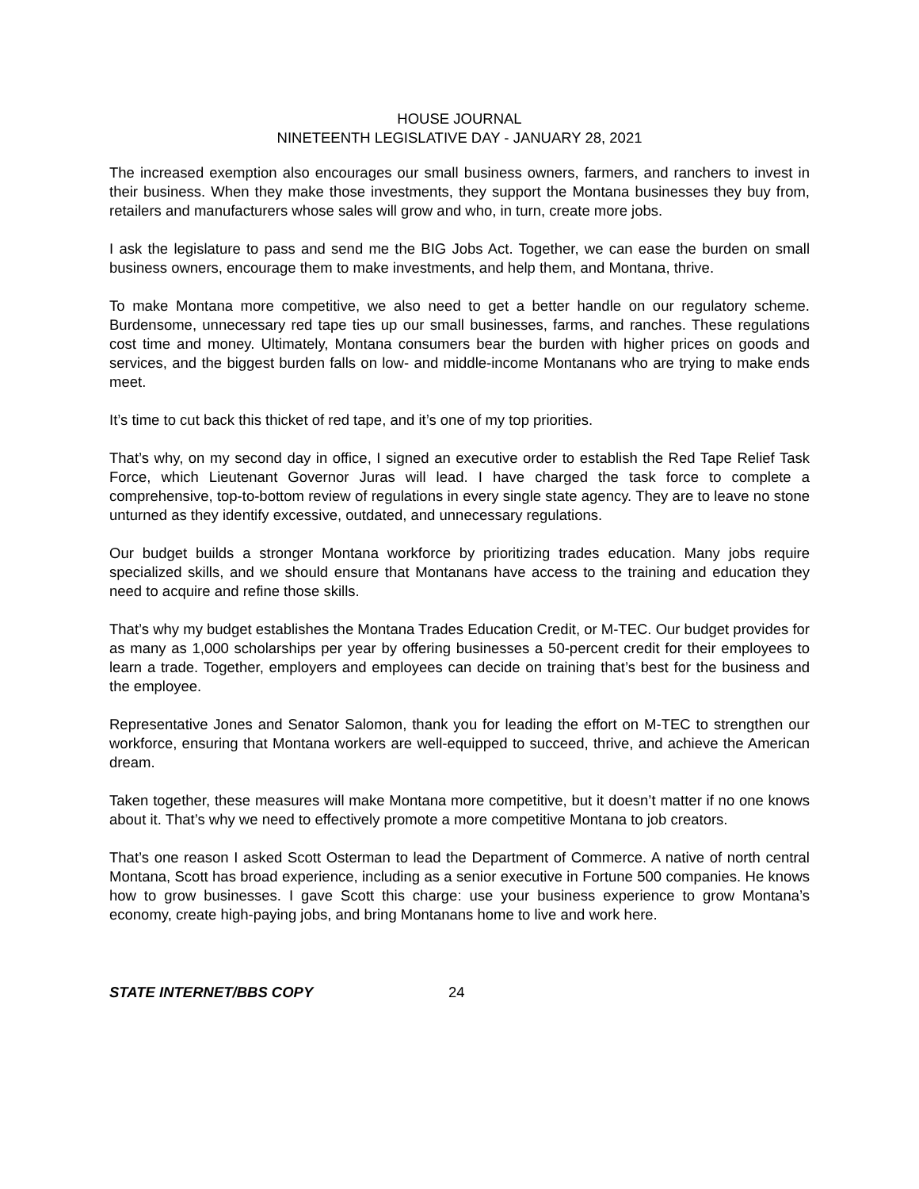HOUSE JOURNAL
NINETEENTH LEGISLATIVE DAY - JANUARY 28, 2021
The increased exemption also encourages our small business owners, farmers, and ranchers to invest in their business. When they make those investments, they support the Montana businesses they buy from, retailers and manufacturers whose sales will grow and who, in turn, create more jobs.
I ask the legislature to pass and send me the BIG Jobs Act. Together, we can ease the burden on small business owners, encourage them to make investments, and help them, and Montana, thrive.
To make Montana more competitive, we also need to get a better handle on our regulatory scheme. Burdensome, unnecessary red tape ties up our small businesses, farms, and ranches. These regulations cost time and money. Ultimately, Montana consumers bear the burden with higher prices on goods and services, and the biggest burden falls on low- and middle-income Montanans who are trying to make ends meet.
It’s time to cut back this thicket of red tape, and it’s one of my top priorities.
That’s why, on my second day in office, I signed an executive order to establish the Red Tape Relief Task Force, which Lieutenant Governor Juras will lead. I have charged the task force to complete a comprehensive, top-to-bottom review of regulations in every single state agency. They are to leave no stone unturned as they identify excessive, outdated, and unnecessary regulations.
Our budget builds a stronger Montana workforce by prioritizing trades education. Many jobs require specialized skills, and we should ensure that Montanans have access to the training and education they need to acquire and refine those skills.
That’s why my budget establishes the Montana Trades Education Credit, or M-TEC. Our budget provides for as many as 1,000 scholarships per year by offering businesses a 50-percent credit for their employees to learn a trade. Together, employers and employees can decide on training that’s best for the business and the employee.
Representative Jones and Senator Salomon, thank you for leading the effort on M-TEC to strengthen our workforce, ensuring that Montana workers are well-equipped to succeed, thrive, and achieve the American dream.
Taken together, these measures will make Montana more competitive, but it doesn’t matter if no one knows about it. That’s why we need to effectively promote a more competitive Montana to job creators.
That’s one reason I asked Scott Osterman to lead the Department of Commerce. A native of north central Montana, Scott has broad experience, including as a senior executive in Fortune 500 companies. He knows how to grow businesses. I gave Scott this charge: use your business experience to grow Montana’s economy, create high-paying jobs, and bring Montanans home to live and work here.
STATE INTERNET/BBS COPY 24